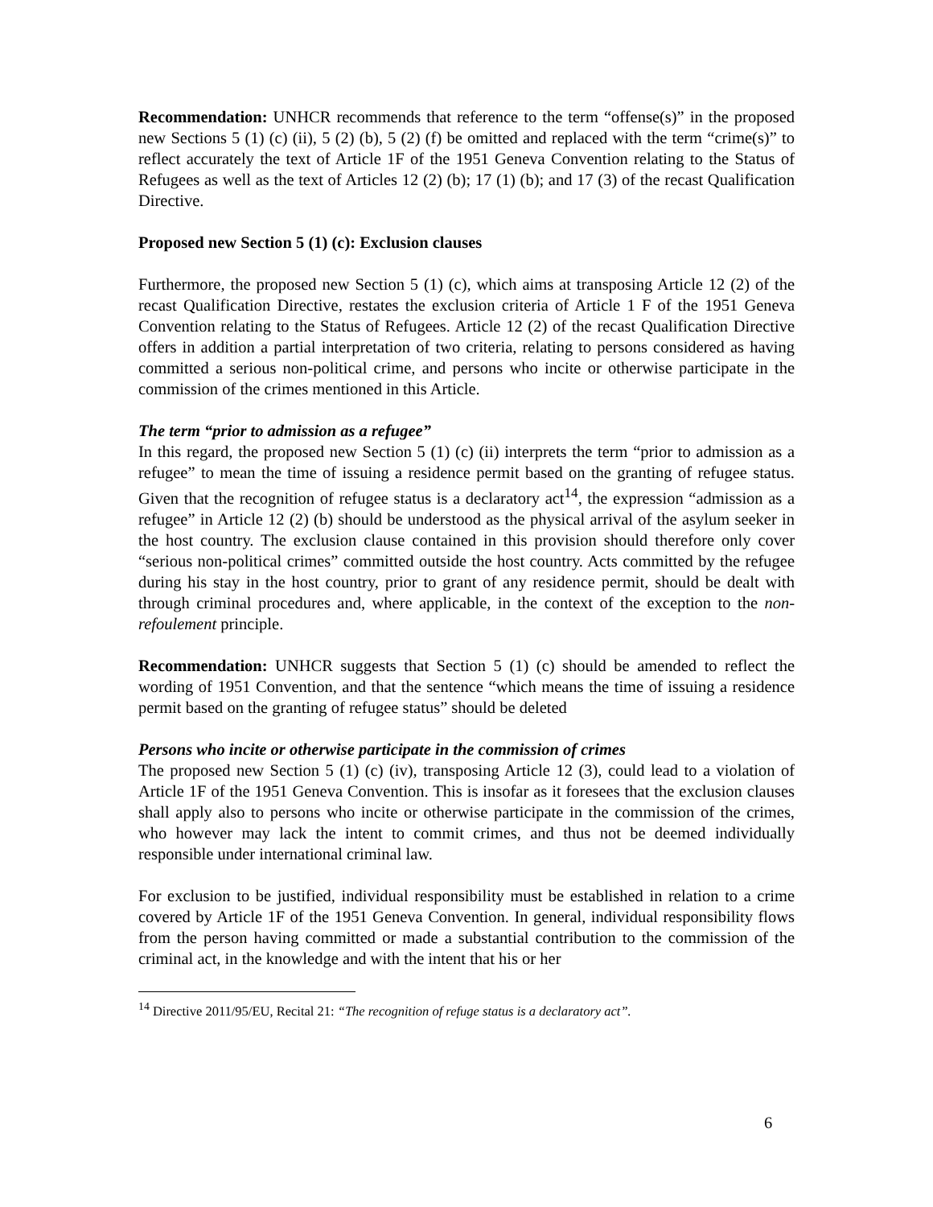Recommendation: UNHCR recommends that reference to the term “offense(s)” in the proposed new Sections 5 (1) (c) (ii), 5 (2) (b), 5 (2) (f) be omitted and replaced with the term “crime(s)” to reflect accurately the text of Article 1F of the 1951 Geneva Convention relating to the Status of Refugees as well as the text of Articles 12 (2) (b); 17 (1) (b); and 17 (3) of the recast Qualification Directive.
Proposed new Section 5 (1) (c): Exclusion clauses
Furthermore, the proposed new Section 5 (1) (c), which aims at transposing Article 12 (2) of the recast Qualification Directive, restates the exclusion criteria of Article 1 F of the 1951 Geneva Convention relating to the Status of Refugees. Article 12 (2) of the recast Qualification Directive offers in addition a partial interpretation of two criteria, relating to persons considered as having committed a serious non-political crime, and persons who incite or otherwise participate in the commission of the crimes mentioned in this Article.
The term “prior to admission as a refugee”
In this regard, the proposed new Section 5 (1) (c) (ii) interprets the term “prior to admission as a refugee” to mean the time of issuing a residence permit based on the granting of refugee status. Given that the recognition of refugee status is a declaratory act<sup>14</sup>, the expression “admission as a refugee” in Article 12 (2) (b) should be understood as the physical arrival of the asylum seeker in the host country. The exclusion clause contained in this provision should therefore only cover “serious non-political crimes” committed outside the host country. Acts committed by the refugee during his stay in the host country, prior to grant of any residence permit, should be dealt with through criminal procedures and, where applicable, in the context of the exception to the non-refoulement principle.
Recommendation: UNHCR suggests that Section 5 (1) (c) should be amended to reflect the wording of 1951 Convention, and that the sentence “which means the time of issuing a residence permit based on the granting of refugee status” should be deleted
Persons who incite or otherwise participate in the commission of crimes
The proposed new Section 5 (1) (c) (iv), transposing Article 12 (3), could lead to a violation of Article 1F of the 1951 Geneva Convention. This is insofar as it foresees that the exclusion clauses shall apply also to persons who incite or otherwise participate in the commission of the crimes, who however may lack the intent to commit crimes, and thus not be deemed individually responsible under international criminal law.
For exclusion to be justified, individual responsibility must be established in relation to a crime covered by Article 1F of the 1951 Geneva Convention. In general, individual responsibility flows from the person having committed or made a substantial contribution to the commission of the criminal act, in the knowledge and with the intent that his or her
<sup>14</sup> Directive 2011/95/EU, Recital 21: “The recognition of refuge status is a declaratory act”.
6